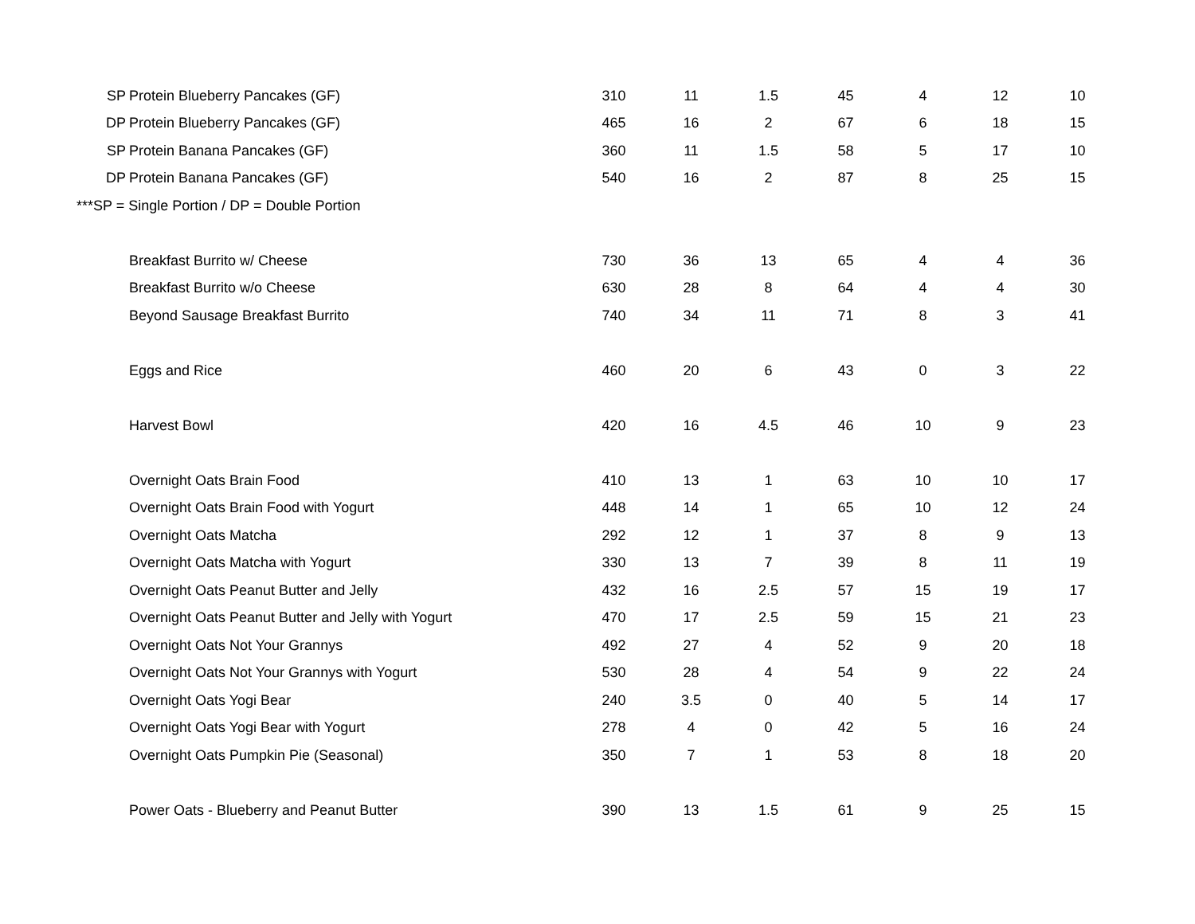| SP | Protein Blueberry Pancakes (GF) | 310 | 11 | 1.5 | 45 | 4 | 12 | 10 |
| DP | Protein Blueberry Pancakes (GF) | 465 | 16 | 2 | 67 | 6 | 18 | 15 |
| SP | Protein Banana Pancakes (GF) | 360 | 11 | 1.5 | 58 | 5 | 17 | 10 |
| DP | Protein Banana Pancakes (GF) | 540 | 16 | 2 | 87 | 8 | 25 | 15 |
| ***SP = Single Portion / DP = Double Portion | | | | | | | | |
| | Breakfast Burrito w/ Cheese | 730 | 36 | 13 | 65 | 4 | 4 | 36 |
| | Breakfast Burrito w/o Cheese | 630 | 28 | 8 | 64 | 4 | 4 | 30 |
| | Beyond Sausage Breakfast Burrito | 740 | 34 | 11 | 71 | 8 | 3 | 41 |
| | Eggs and Rice | 460 | 20 | 6 | 43 | 0 | 3 | 22 |
| | Harvest Bowl | 420 | 16 | 4.5 | 46 | 10 | 9 | 23 |
| | Overnight Oats Brain Food | 410 | 13 | 1 | 63 | 10 | 10 | 17 |
| | Overnight Oats Brain Food with Yogurt | 448 | 14 | 1 | 65 | 10 | 12 | 24 |
| | Overnight Oats Matcha | 292 | 12 | 1 | 37 | 8 | 9 | 13 |
| | Overnight Oats Matcha with Yogurt | 330 | 13 | 7 | 39 | 8 | 11 | 19 |
| | Overnight Oats Peanut Butter and Jelly | 432 | 16 | 2.5 | 57 | 15 | 19 | 17 |
| | Overnight Oats Peanut Butter and Jelly with Yogurt | 470 | 17 | 2.5 | 59 | 15 | 21 | 23 |
| | Overnight Oats Not Your Grannys | 492 | 27 | 4 | 52 | 9 | 20 | 18 |
| | Overnight Oats Not Your Grannys with Yogurt | 530 | 28 | 4 | 54 | 9 | 22 | 24 |
| | Overnight Oats Yogi Bear | 240 | 3.5 | 0 | 40 | 5 | 14 | 17 |
| | Overnight Oats Yogi Bear with Yogurt | 278 | 4 | 0 | 42 | 5 | 16 | 24 |
| | Overnight Oats Pumpkin Pie (Seasonal) | 350 | 7 | 1 | 53 | 8 | 18 | 20 |
| | Power Oats - Blueberry and Peanut Butter | 390 | 13 | 1.5 | 61 | 9 | 25 | 15 |